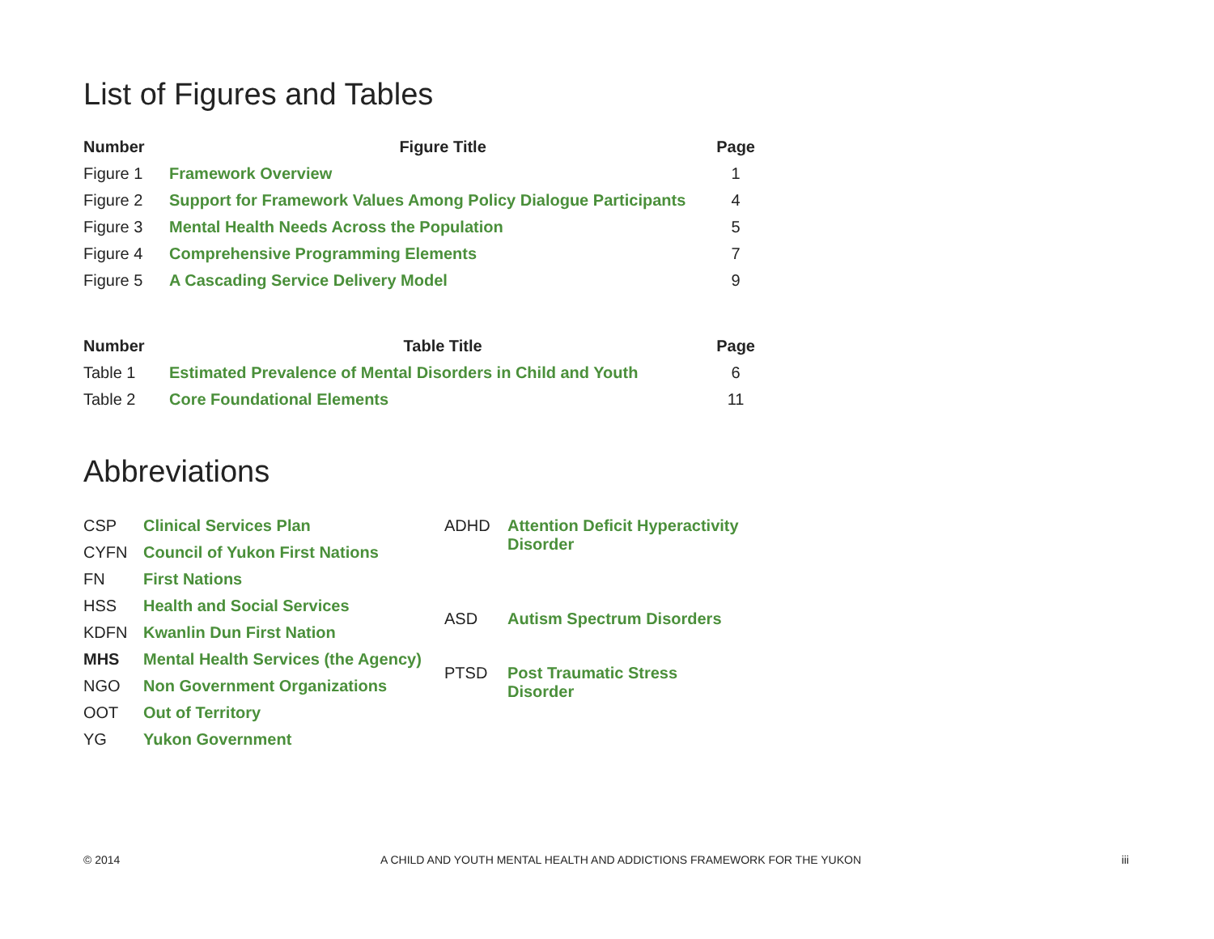List of Figures and Tables
| Number | Figure Title | Page |
| --- | --- | --- |
| Figure 1 | Framework Overview | 1 |
| Figure 2 | Support for Framework Values Among Policy Dialogue Participants | 4 |
| Figure 3 | Mental Health Needs Across the Population | 5 |
| Figure 4 | Comprehensive Programming Elements | 7 |
| Figure 5 | A Cascading Service Delivery Model | 9 |
| Number | Table Title | Page |
| --- | --- | --- |
| Table 1 | Estimated Prevalence of Mental Disorders in Child and Youth | 6 |
| Table 2 | Core Foundational Elements | 11 |
Abbreviations
| CSP | Clinical Services Plan |
| CYFN | Council of Yukon First Nations |
| FN | First Nations |
| HSS | Health and Social Services |
| KDFN | Kwanlin Dun First Nation |
| MHS | Mental Health Services (the Agency) |
| NGO | Non Government Organizations |
| OOT | Out of Territory |
| YG | Yukon Government |
| ADHD | Attention Deficit Hyperactivity Disorder |
| ASD | Autism Spectrum Disorders |
| PTSD | Post Traumatic Stress Disorder |
© 2014 A CHILD AND YOUTH MENTAL HEALTH AND ADDICTIONS FRAMEWORK FOR THE YUKON iii